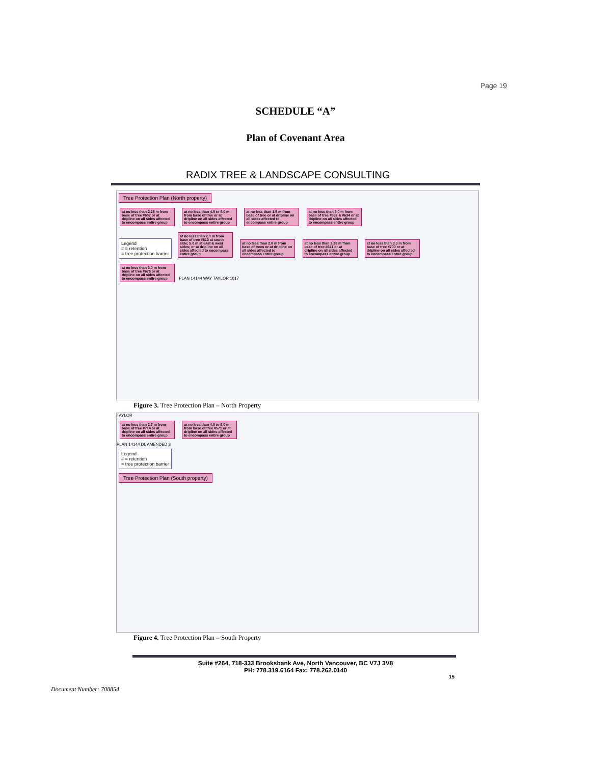Page 19
SCHEDULE “A”
Plan of Covenant Area
RADIX TREE & LANDSCAPE CONSULTING
Tree Protection Plan (North property)
at no less than 2.25 m from base of tree #607 or at dripline on all sides affected to encompass entire group at no less than 4.0 to 5.0 m from base of tree or at dripline on all sides affected to encompass entire group at no less than 1.5 m from base of tree or at dripline on all sides affected to encompass entire group at no less than 3.0 m from base of tree #632 & #634 or at dripline on all sides affected to encompass entire group
Legend
# = retention
= tree protection barrier
at no less than 2.0 m from base of tree #613 at south side; 5.0 m at east & west sides; or at dripline on all sides affected to encompass entire group at no less than 2.0 m from base of trees or at dripline on all sides affected to encompass entire group at no less than 2.25 m from base of tree #641 or at dripline on all sides affected to encompass entire group at no less than 3.3 m from base of tree #700 or at dripline on all sides affected to encompass entire group at no less than 3.0 m from base of tree #676 or at dripline on all sides affected to encompass entire group PLAN 14144 WAY TAYLOR 1017
Figure 3. Tree Protection Plan – North Property
TAYLOR
at no less than 2.7 m from base of tree #714 or at dripline on all sides affected to encompass entire group at no less than 4.0 to 8.0 m from base of tree #571 or at dripline on all sides affected to encompass entire group
PLAN 14144 DL AMENDED 3
Legend
# = retention
= tree protection barrier
Tree Protection Plan (South property)
Figure 4. Tree Protection Plan – South Property
Suite #264, 718-333 Brooksbank Ave, North Vancouver, BC V7J 3V8
PH: 778.319.6164 Fax: 778.262.0140
15
Document Number: 708854